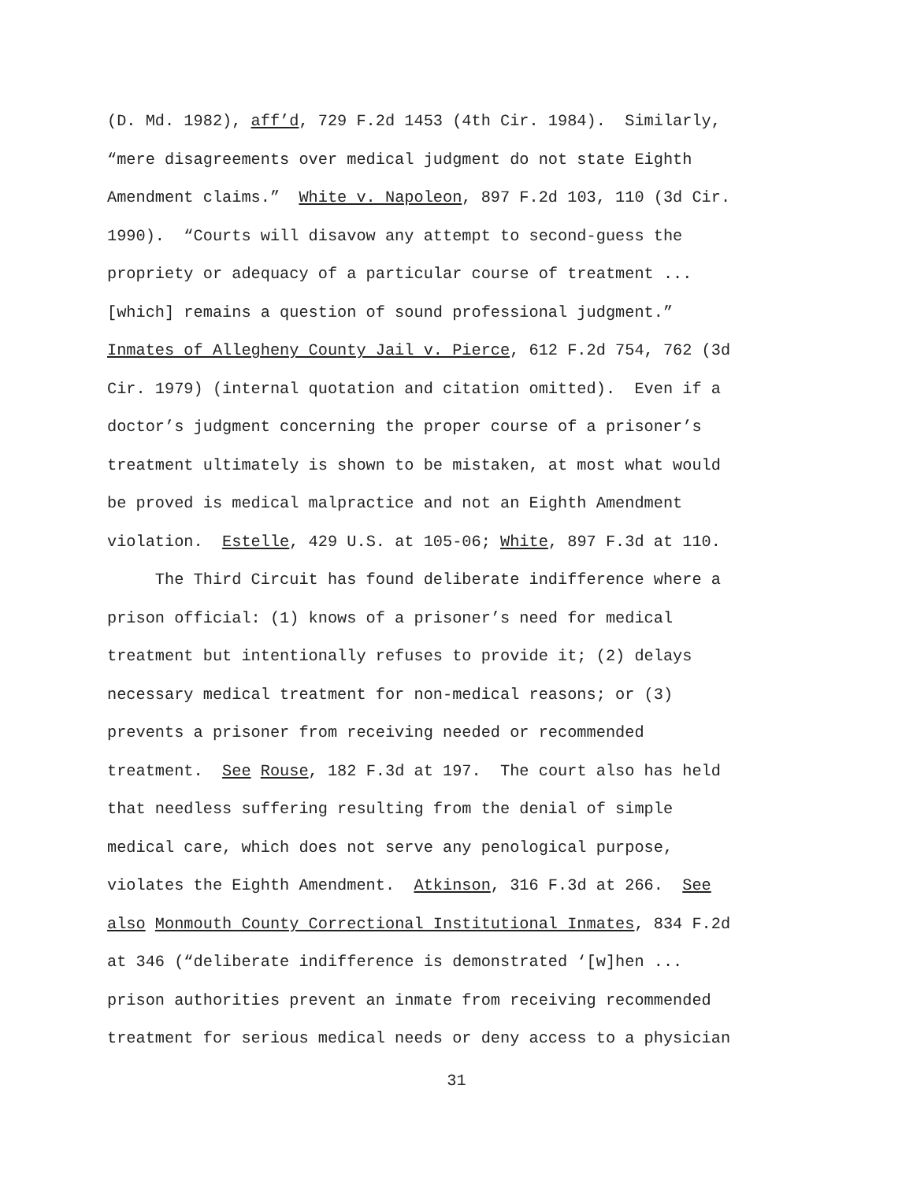(D. Md. 1982), aff’d, 729 F.2d 1453 (4th Cir. 1984). Similarly, “mere disagreements over medical judgment do not state Eighth Amendment claims.” White v. Napoleon, 897 F.2d 103, 110 (3d Cir. 1990). “Courts will disavow any attempt to second-guess the propriety or adequacy of a particular course of treatment ... [which] remains a question of sound professional judgment.” Inmates of Allegheny County Jail v. Pierce, 612 F.2d 754, 762 (3d Cir. 1979) (internal quotation and citation omitted). Even if a doctor’s judgment concerning the proper course of a prisoner’s treatment ultimately is shown to be mistaken, at most what would be proved is medical malpractice and not an Eighth Amendment violation. Estelle, 429 U.S. at 105-06; White, 897 F.3d at 110.
The Third Circuit has found deliberate indifference where a prison official: (1) knows of a prisoner’s need for medical treatment but intentionally refuses to provide it; (2) delays necessary medical treatment for non-medical reasons; or (3) prevents a prisoner from receiving needed or recommended treatment. See Rouse, 182 F.3d at 197. The court also has held that needless suffering resulting from the denial of simple medical care, which does not serve any penological purpose, violates the Eighth Amendment. Atkinson, 316 F.3d at 266. See also Monmouth County Correctional Institutional Inmates, 834 F.2d at 346 (“deliberate indifference is demonstrated ‘[w]hen ... prison authorities prevent an inmate from receiving recommended treatment for serious medical needs or deny access to a physician
31